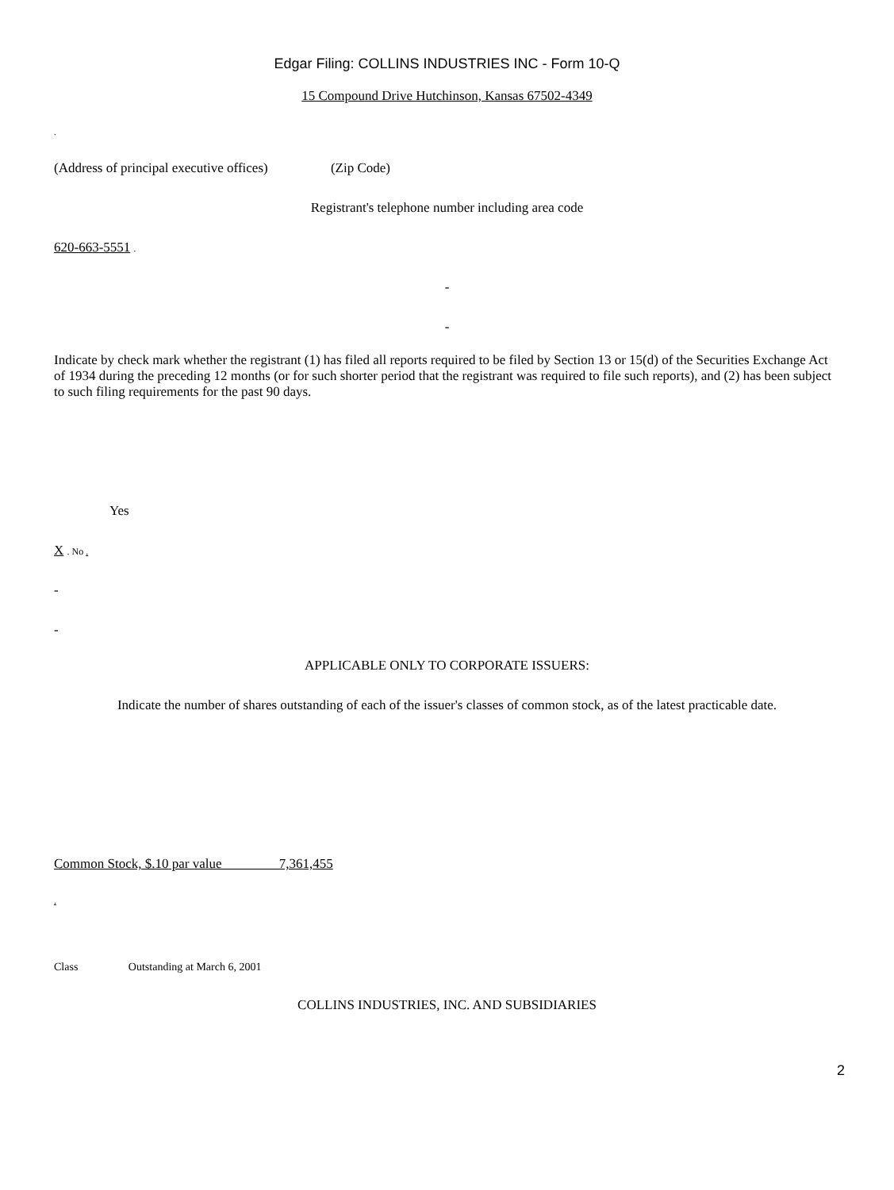Edgar Filing: COLLINS INDUSTRIES INC - Form 10-Q
15 Compound Drive Hutchinson, Kansas 67502-4349
.
(Address of principal executive offices) (Zip Code)
Registrant's telephone number including area code
620-663-5551 .
-
-
Indicate by check mark whether the registrant (1) has filed all reports required to be filed by Section 13 or 15(d) of the Securities Exchange Act of 1934 during the preceding 12 months (or for such shorter period that the registrant was required to file such reports), and (2) has been subject to such filing requirements for the past 90 days.
Yes
X . No .
-
-
APPLICABLE ONLY TO CORPORATE ISSUERS:
Indicate the number of shares outstanding of each of the issuer's classes of common stock, as of the latest practicable date.
Common Stock, $.10 par value 7,361,455
.
Class Outstanding at March 6, 2001
COLLINS INDUSTRIES, INC. AND SUBSIDIARIES
2